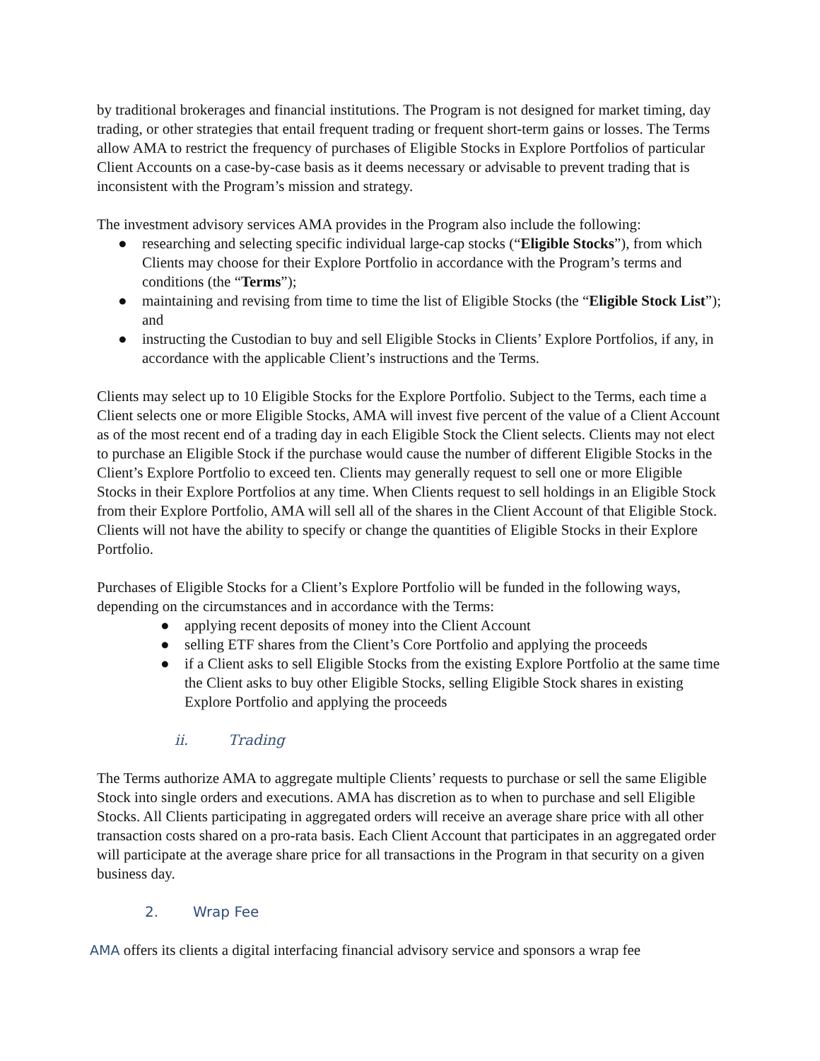by traditional brokerages and financial institutions. The Program is not designed for market timing, day trading, or other strategies that entail frequent trading or frequent short-term gains or losses. The Terms allow AMA to restrict the frequency of purchases of Eligible Stocks in Explore Portfolios of particular Client Accounts on a case-by-case basis as it deems necessary or advisable to prevent trading that is inconsistent with the Program’s mission and strategy.
The investment advisory services AMA provides in the Program also include the following:
● researching and selecting specific individual large-cap stocks (“Eligible Stocks”), from which Clients may choose for their Explore Portfolio in accordance with the Program’s terms and conditions (the “Terms”);
● maintaining and revising from time to time the list of Eligible Stocks (the “Eligible Stock List”); and
● instructing the Custodian to buy and sell Eligible Stocks in Clients’ Explore Portfolios, if any, in accordance with the applicable Client’s instructions and the Terms.
Clients may select up to 10 Eligible Stocks for the Explore Portfolio. Subject to the Terms, each time a Client selects one or more Eligible Stocks, AMA will invest five percent of the value of a Client Account as of the most recent end of a trading day in each Eligible Stock the Client selects. Clients may not elect to purchase an Eligible Stock if the purchase would cause the number of different Eligible Stocks in the Client’s Explore Portfolio to exceed ten. Clients may generally request to sell one or more Eligible Stocks in their Explore Portfolios at any time. When Clients request to sell holdings in an Eligible Stock from their Explore Portfolio, AMA will sell all of the shares in the Client Account of that Eligible Stock. Clients will not have the ability to specify or change the quantities of Eligible Stocks in their Explore Portfolio.
Purchases of Eligible Stocks for a Client’s Explore Portfolio will be funded in the following ways, depending on the circumstances and in accordance with the Terms:
● applying recent deposits of money into the Client Account
● selling ETF shares from the Client’s Core Portfolio and applying the proceeds
● if a Client asks to sell Eligible Stocks from the existing Explore Portfolio at the same time the Client asks to buy other Eligible Stocks, selling Eligible Stock shares in existing Explore Portfolio and applying the proceeds
ii. Trading
The Terms authorize AMA to aggregate multiple Clients’ requests to purchase or sell the same Eligible Stock into single orders and executions. AMA has discretion as to when to purchase and sell Eligible Stocks. All Clients participating in aggregated orders will receive an average share price with all other transaction costs shared on a pro-rata basis. Each Client Account that participates in an aggregated order will participate at the average share price for all transactions in the Program in that security on a given business day.
2. Wrap Fee
AMA offers its clients a digital interfacing financial advisory service and sponsors a wrap fee